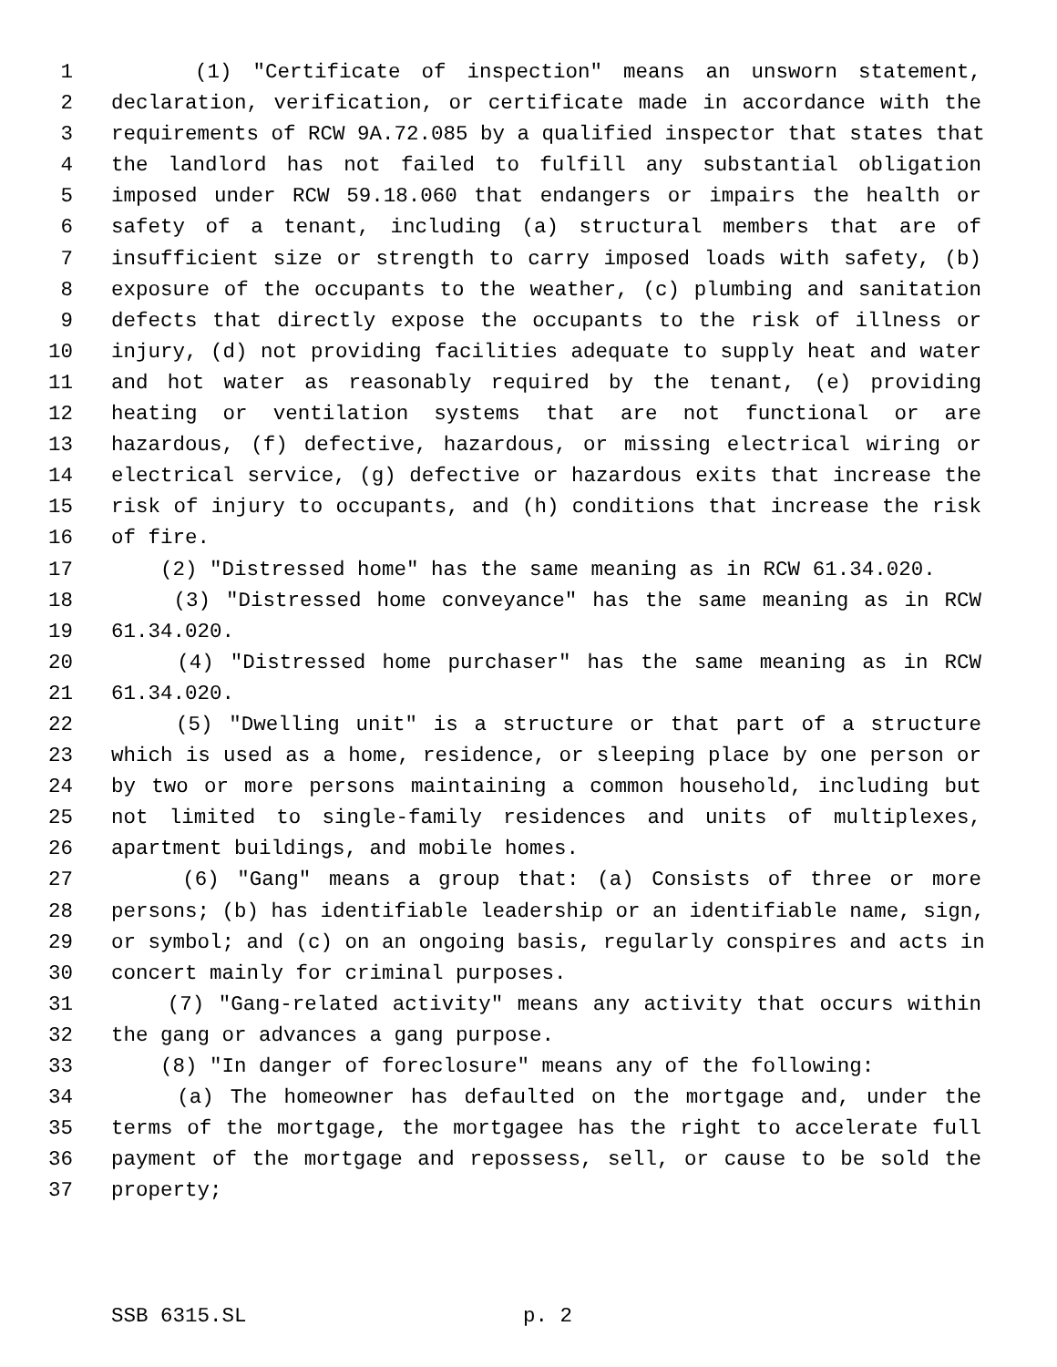1 (1) "Certificate of inspection" means an unsworn statement,
2 declaration, verification, or certificate made in accordance with the
3 requirements of RCW 9A.72.085 by a qualified inspector that states that
4 the landlord has not failed to fulfill any substantial obligation
5 imposed under RCW 59.18.060 that endangers or impairs the health or
6 safety of a tenant, including (a) structural members that are of
7 insufficient size or strength to carry imposed loads with safety, (b)
8 exposure of the occupants to the weather, (c) plumbing and sanitation
9 defects that directly expose the occupants to the risk of illness or
10 injury, (d) not providing facilities adequate to supply heat and water
11 and hot water as reasonably required by the tenant, (e) providing
12 heating or ventilation systems that are not functional or are
13 hazardous, (f) defective, hazardous, or missing electrical wiring or
14 electrical service, (g) defective or hazardous exits that increase the
15 risk of injury to occupants, and (h) conditions that increase the risk
16 of fire.
17 (2) "Distressed home" has the same meaning as in RCW 61.34.020.
18 (3) "Distressed home conveyance" has the same meaning as in RCW
19 61.34.020.
20 (4) "Distressed home purchaser" has the same meaning as in RCW
21 61.34.020.
22 (5) "Dwelling unit" is a structure or that part of a structure
23 which is used as a home, residence, or sleeping place by one person or
24 by two or more persons maintaining a common household, including but
25 not limited to single-family residences and units of multiplexes,
26 apartment buildings, and mobile homes.
27 (6) "Gang" means a group that: (a) Consists of three or more
28 persons; (b) has identifiable leadership or an identifiable name, sign,
29 or symbol; and (c) on an ongoing basis, regularly conspires and acts in
30 concert mainly for criminal purposes.
31 (7) "Gang-related activity" means any activity that occurs within
32 the gang or advances a gang purpose.
33 (8) "In danger of foreclosure" means any of the following:
34 (a) The homeowner has defaulted on the mortgage and, under the
35 terms of the mortgage, the mortgagee has the right to accelerate full
36 payment of the mortgage and repossess, sell, or cause to be sold the
37 property;
SSB 6315.SL p. 2